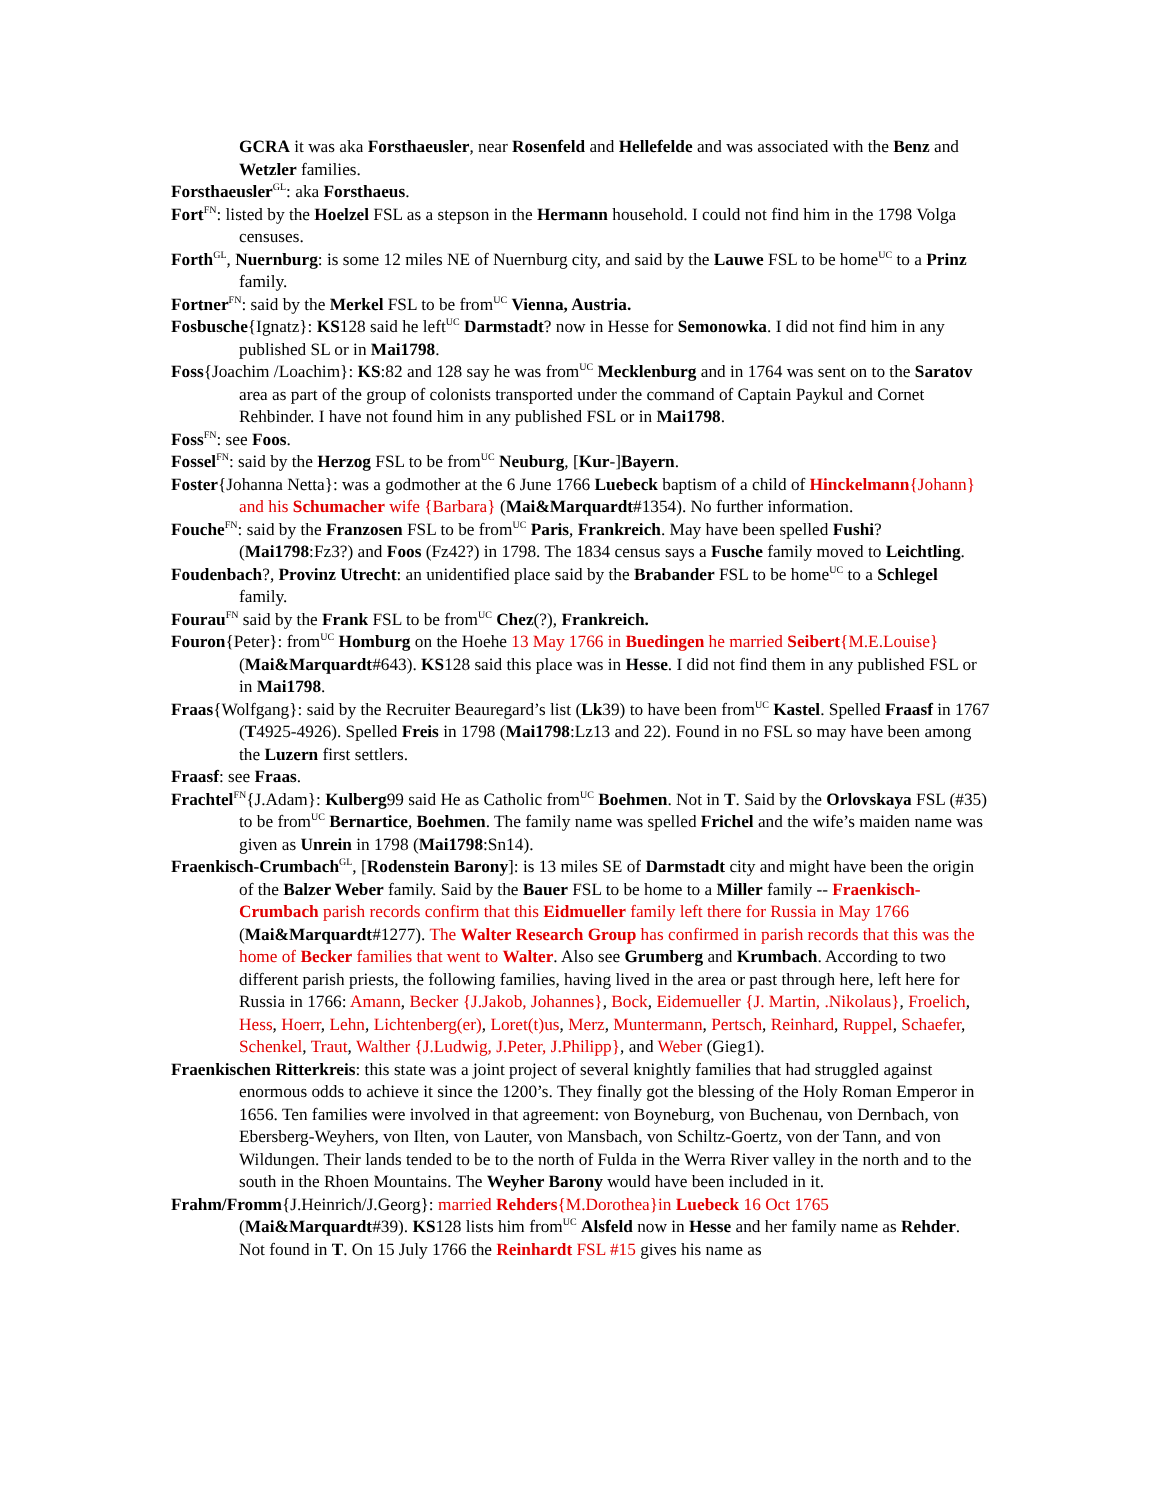GCRA it was aka Forsthaeusler, near Rosenfeld and Hellefelde and was associated with the Benz and Wetzler families.
Forsthaeusler<sup>GL</sup>: aka Forsthaeus.
Fort<sup>FN</sup>: listed by the Hoelzel FSL as a stepson in the Hermann household. I could not find him in the 1798 Volga censuses.
Forth<sup>GL</sup>, Nuernburg: is some 12 miles NE of Nuernburg city, and said by the Lauwe FSL to be home<sup>UC</sup> to a Prinz family.
Fortner<sup>FN</sup>: said by the Merkel FSL to be from<sup>UC</sup> Vienna, Austria.
Fosbusche{Ignatz}: KS128 said he left<sup>UC</sup> Darmstadt? now in Hesse for Semonowka. I did not find him in any published SL or in Mai1798.
Foss{Joachim /Loachim}: KS:82 and 128 say he was from<sup>UC</sup> Mecklenburg and in 1764 was sent on to the Saratov area as part of the group of colonists transported under the command of Captain Paykul and Cornet Rehbinder. I have not found him in any published FSL or in Mai1798.
Foss<sup>FN</sup>: see Foos.
Fossel<sup>FN</sup>: said by the Herzog FSL to be from<sup>UC</sup> Neuburg, [Kur-]Bayern.
Foster{Johanna Netta}: was a godmother at the 6 June 1766 Luebeck baptism of a child of Hinckelmann{Johann} and his Schumacher wife {Barbara} (Mai&Marquardt#1354). No further information.
Fouche<sup>FN</sup>: said by the Franzosen FSL to be from<sup>UC</sup> Paris, Frankreich. May have been spelled Fushi? (Mai1798:Fz3?) and Foos (Fz42?) in 1798. The 1834 census says a Fusche family moved to Leichtling.
Foudenbach?, Provinz Utrecht: an unidentified place said by the Brabander FSL to be home<sup>UC</sup> to a Schlegel family.
Fourau<sup>FN</sup> said by the Frank FSL to be from<sup>UC</sup> Chez(?), Frankreich.
Fouron{Peter}: from<sup>UC</sup> Homburg on the Hoehe 13 May 1766 in Buedingen he married Seibert{M.E.Louise} (Mai&Marquardt#643). KS128 said this place was in Hesse. I did not find them in any published FSL or in Mai1798.
Fraas{Wolfgang}: said by the Recruiter Beauregard’s list (Lk39) to have been from<sup>UC</sup> Kastel. Spelled Fraasf in 1767 (T4925-4926). Spelled Freis in 1798 (Mai1798:Lz13 and 22). Found in no FSL so may have been among the Luzern first settlers.
Fraasf: see Fraas.
Frachtel<sup>FN</sup>{J.Adam}: Kulberg99 said He as Catholic from<sup>UC</sup> Boehmen. Not in T. Said by the Orlovskaya FSL (#35) to be from<sup>UC</sup> Bernartice, Boehmen. The family name was spelled Frichel and the wife’s maiden name was given as Unrein in 1798 (Mai1798:Sn14).
Fraenkisch-Crumbach<sup>GL</sup>, [Rodenstein Barony]: is 13 miles SE of Darmstadt city and might have been the origin of the Balzer Weber family. Said by the Bauer FSL to be home to a Miller family -- Fraenkisch-Crumbach parish records confirm that this Eidmueller family left there for Russia in May 1766 (Mai&Marquardt#1277). The Walter Research Group has confirmed in parish records that this was the home of Becker families that went to Walter. Also see Grumberg and Krumbach. According to two different parish priests, the following families, having lived in the area or past through here, left here for Russia in 1766: Amann, Becker {J.Jakob, Johannes}, Bock, Eidemueller {J. Martin, .Nikolaus}, Froelich, Hess, Hoerr, Lehn, Lichtenberg(er), Loret(t)us, Merz, Muntermann, Pertsch, Reinhard, Ruppel, Schaefer, Schenkel, Traut, Walther {J.Ludwig, J.Peter, J.Philipp}, and Weber (Gieg1).
Fraenkischen Ritterkreis: this state was a joint project of several knightly families that had struggled against enormous odds to achieve it since the 1200’s. They finally got the blessing of the Holy Roman Emperor in 1656. Ten families were involved in that agreement: von Boyneburg, von Buchenau, von Dernbach, von Ebersberg-Weyhers, von Ilten, von Lauter, von Mansbach, von Schiltz-Goertz, von der Tann, and von Wildungen. Their lands tended to be to the north of Fulda in the Werra River valley in the north and to the south in the Rhoen Mountains. The Weyher Barony would have been included in it.
Frahm/Fromm{J.Heinrich/J.Georg}: married Rehders{M.Dorothea}in Luebeck 16 Oct 1765 (Mai&Marquardt#39). KS128 lists him from<sup>UC</sup> Alsfeld now in Hesse and her family name as Rehder. Not found in T. On 15 July 1766 the Reinhardt FSL #15 gives his name as